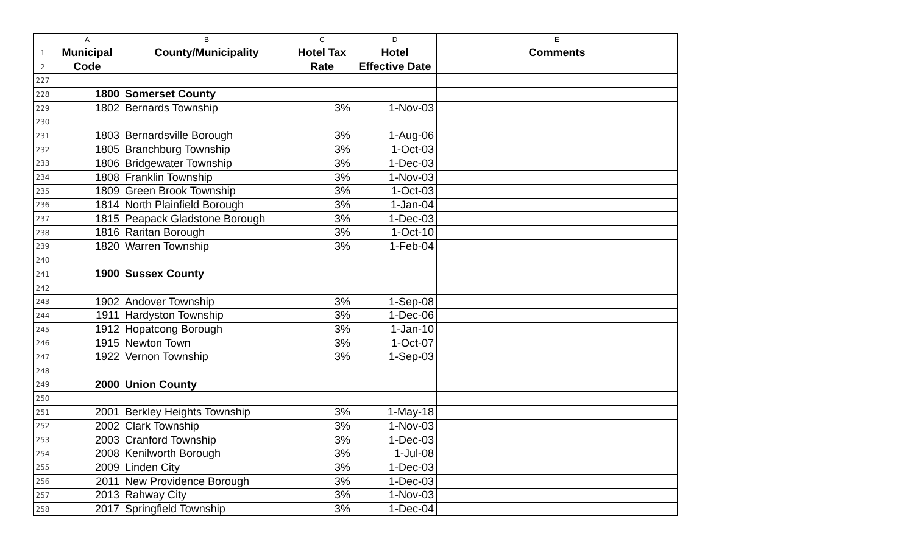| | A | B | C | D | E |
| --- | --- | --- | --- | --- | --- |
| 1 | Municipal | County/Municipality | Hotel Tax | Hotel | Comments |
| 2 | Code | | Rate | Effective Date | |
| 227 | | | | | |
| 228 | 1800 | Somerset County | | | |
| 229 | 1802 | Bernards Township | 3% | 1-Nov-03 | |
| 230 | | | | | |
| 231 | 1803 | Bernardsville Borough | 3% | 1-Aug-06 | |
| 232 | 1805 | Branchburg Township | 3% | 1-Oct-03 | |
| 233 | 1806 | Bridgewater Township | 3% | 1-Dec-03 | |
| 234 | 1808 | Franklin Township | 3% | 1-Nov-03 | |
| 235 | 1809 | Green Brook Township | 3% | 1-Oct-03 | |
| 236 | 1814 | North Plainfield Borough | 3% | 1-Jan-04 | |
| 237 | 1815 | Peapack Gladstone Borough | 3% | 1-Dec-03 | |
| 238 | 1816 | Raritan Borough | 3% | 1-Oct-10 | |
| 239 | 1820 | Warren Township | 3% | 1-Feb-04 | |
| 240 | | | | | |
| 241 | 1900 | Sussex County | | | |
| 242 | | | | | |
| 243 | 1902 | Andover Township | 3% | 1-Sep-08 | |
| 244 | 1911 | Hardyston Township | 3% | 1-Dec-06 | |
| 245 | 1912 | Hopatcong Borough | 3% | 1-Jan-10 | |
| 246 | 1915 | Newton Town | 3% | 1-Oct-07 | |
| 247 | 1922 | Vernon Township | 3% | 1-Sep-03 | |
| 248 | | | | | |
| 249 | 2000 | Union County | | | |
| 250 | | | | | |
| 251 | 2001 | Berkley Heights Township | 3% | 1-May-18 | |
| 252 | 2002 | Clark Township | 3% | 1-Nov-03 | |
| 253 | 2003 | Cranford Township | 3% | 1-Dec-03 | |
| 254 | 2008 | Kenilworth Borough | 3% | 1-Jul-08 | |
| 255 | 2009 | Linden City | 3% | 1-Dec-03 | |
| 256 | 2011 | New Providence Borough | 3% | 1-Dec-03 | |
| 257 | 2013 | Rahway City | 3% | 1-Nov-03 | |
| 258 | 2017 | Springfield Township | 3% | 1-Dec-04 | |